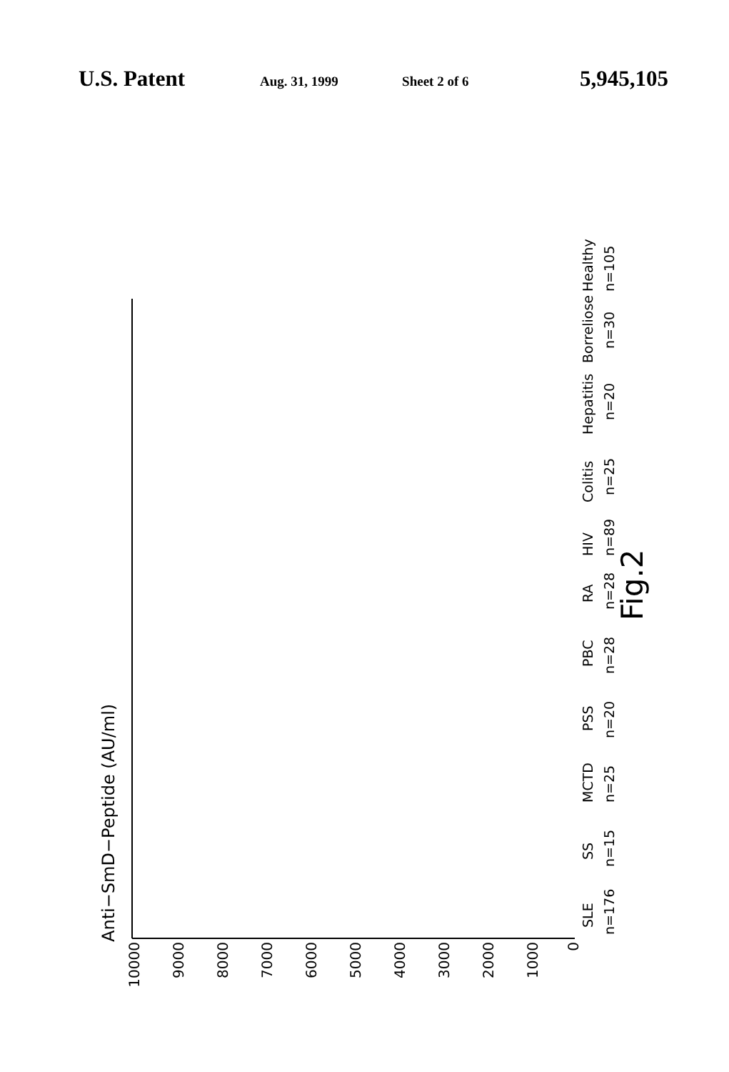U.S. Patent Aug. 31, 1999 Sheet 2 of 6 5,945,105
Anti−SmD−Peptide (AU/ml)
10000
9000
8000
7000
6000
5000
4000
3000
2000
1000
0
SLE
n=176
SS
n=15
MCTD
n=25
PSS
n=20
PBC
n=28
RA
n=28
HIV
n=89
Colitis
n=25
Hepatitis
n=20
Borreliose
n=30
Healthy
n=105
Fig.2